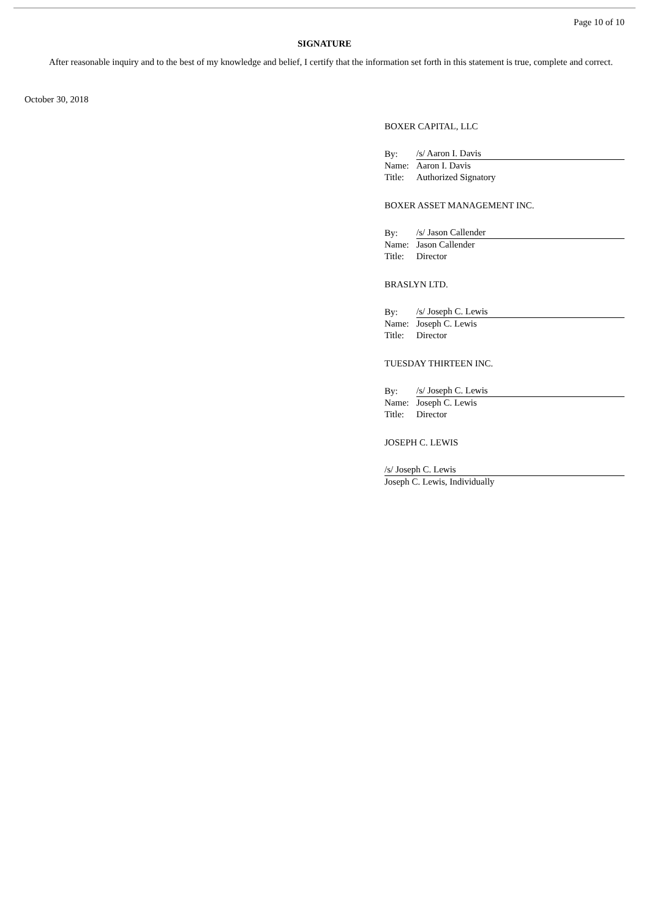Page 10 of 10
SIGNATURE
After reasonable inquiry and to the best of my knowledge and belief, I certify that the information set forth in this statement is true, complete and correct.
October 30, 2018
BOXER CAPITAL, LLC
| By: | /s/ Aaron I. Davis |
| Name: | Aaron I. Davis |
| Title: | Authorized Signatory |
BOXER ASSET MANAGEMENT INC.
| By: | /s/ Jason Callender |
| Name: | Jason Callender |
| Title: | Director |
BRASLYN LTD.
| By: | /s/ Joseph C. Lewis |
| Name: | Joseph C. Lewis |
| Title: | Director |
TUESDAY THIRTEEN INC.
| By: | /s/ Joseph C. Lewis |
| Name: | Joseph C. Lewis |
| Title: | Director |
JOSEPH C. LEWIS
/s/ Joseph C. Lewis
Joseph C. Lewis, Individually